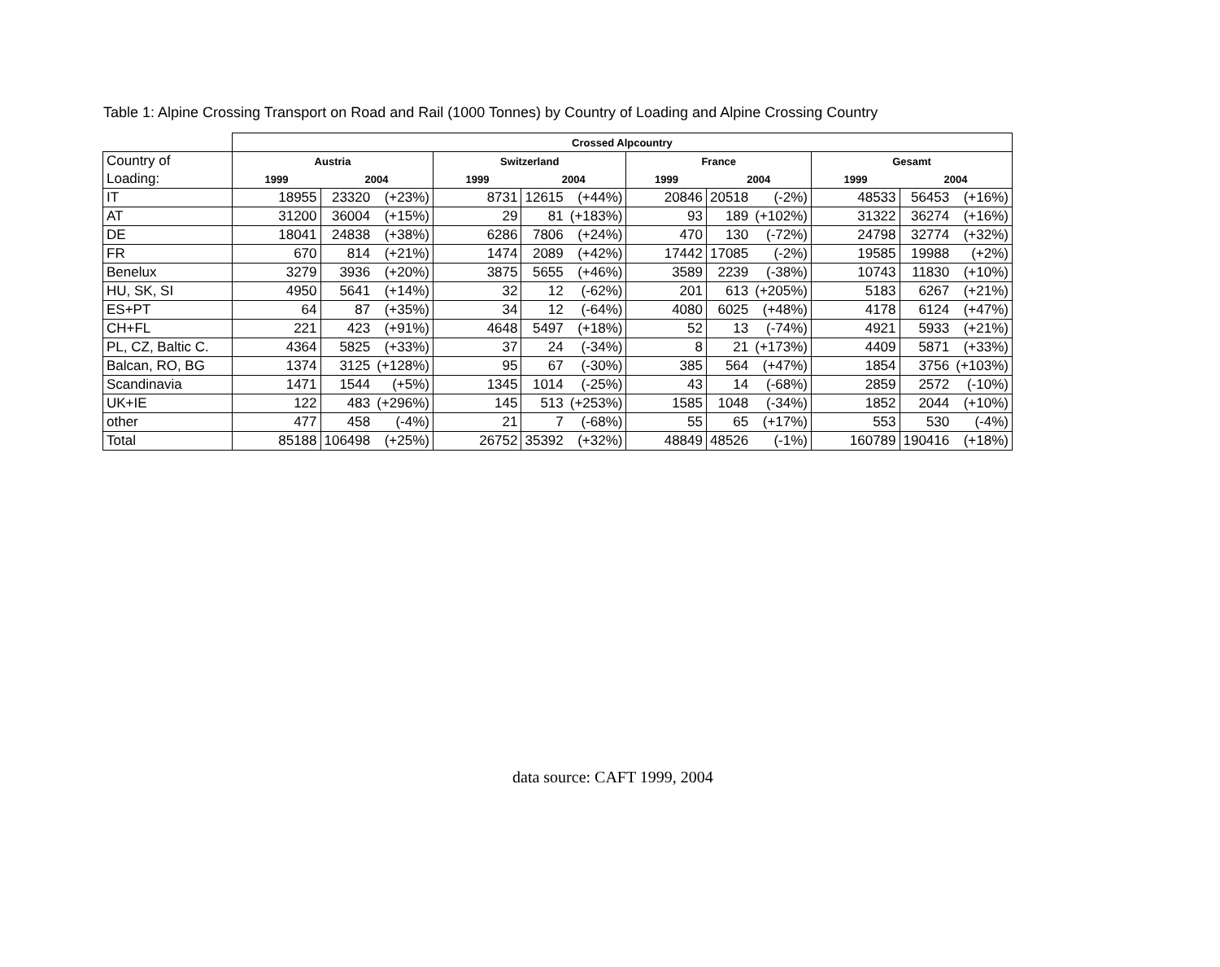Table 1: Alpine Crossing Transport on Road and Rail (1000 Tonnes) by Country of Loading and Alpine Crossing Country
| | Crossed Alpcountry | | | | | | | | | | | |
| --- | --- | --- | --- | --- | --- | --- | --- | --- | --- | --- | --- | --- |
| Country of | Austria | | | Switzerland | | | France | | | Gesamt | | |
| Loading: | 1999 | 2004 | | 1999 | 2004 | | 1999 | 2004 | | 1999 | 2004 | |
| IT | 18955 | 23320 | (+23%) | 8731 | 12615 | (+44%) | 20846 | 20518 | (-2%) | 48533 | 56453 | (+16%) |
| AT | 31200 | 36004 | (+15%) | 29 | 81 | (+183%) | 93 | 189 | (+102%) | 31322 | 36274 | (+16%) |
| DE | 18041 | 24838 | (+38%) | 6286 | 7806 | (+24%) | 470 | 130 | (-72%) | 24798 | 32774 | (+32%) |
| FR | 670 | 814 | (+21%) | 1474 | 2089 | (+42%) | 17442 | 17085 | (-2%) | 19585 | 19988 | (+2%) |
| Benelux | 3279 | 3936 | (+20%) | 3875 | 5655 | (+46%) | 3589 | 2239 | (-38%) | 10743 | 11830 | (+10%) |
| HU, SK, SI | 4950 | 5641 | (+14%) | 32 | 12 | (-62%) | 201 | 613 | (+205%) | 5183 | 6267 | (+21%) |
| ES+PT | 64 | 87 | (+35%) | 34 | 12 | (-64%) | 4080 | 6025 | (+48%) | 4178 | 6124 | (+47%) |
| CH+FL | 221 | 423 | (+91%) | 4648 | 5497 | (+18%) | 52 | 13 | (-74%) | 4921 | 5933 | (+21%) |
| PL, CZ, Baltic C. | 4364 | 5825 | (+33%) | 37 | 24 | (-34%) | 8 | 21 | (+173%) | 4409 | 5871 | (+33%) |
| Balcan, RO, BG | 1374 | 3125 | (+128%) | 95 | 67 | (-30%) | 385 | 564 | (+47%) | 1854 | 3756 | (+103%) |
| Scandinavia | 1471 | 1544 | (+5%) | 1345 | 1014 | (-25%) | 43 | 14 | (-68%) | 2859 | 2572 | (-10%) |
| UK+IE | 122 | 483 | (+296%) | 145 | 513 | (+253%) | 1585 | 1048 | (-34%) | 1852 | 2044 | (+10%) |
| other | 477 | 458 | (-4%) | 21 | 7 | (-68%) | 55 | 65 | (+17%) | 553 | 530 | (-4%) |
| Total | 85188 | 106498 | (+25%) | 26752 | 35392 | (+32%) | 48849 | 48526 | (-1%) | 160789 | 190416 | (+18%) |
data source: CAFT 1999, 2004